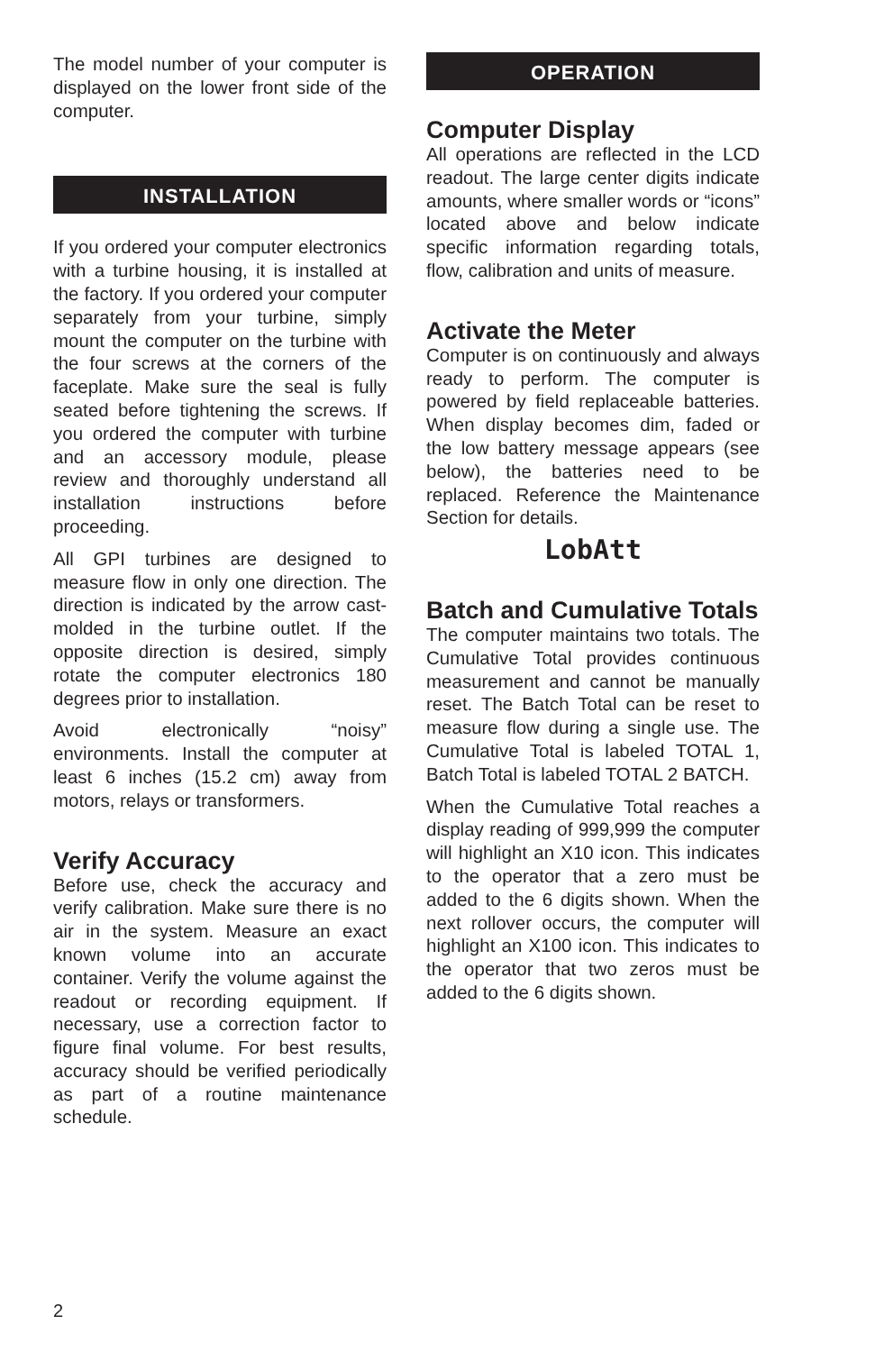The model number of your computer is displayed on the lower front side of the computer.
INSTALLATION
If you ordered your computer electronics with a turbine housing, it is installed at the factory. If you ordered your computer separately from your turbine, simply mount the computer on the turbine with the four screws at the corners of the faceplate. Make sure the seal is fully seated before tightening the screws. If you ordered the computer with turbine and an accessory module, please review and thoroughly understand all installation instructions before proceeding.
All GPI turbines are designed to measure flow in only one direction. The direction is indicated by the arrow cast-molded in the turbine outlet. If the opposite direction is desired, simply rotate the computer electronics 180 degrees prior to installation.
Avoid electronically “noisy” environments. Install the computer at least 6 inches (15.2 cm) away from motors, relays or transformers.
Verify Accuracy
Before use, check the accuracy and verify calibration. Make sure there is no air in the system. Measure an exact known volume into an accurate container. Verify the volume against the readout or recording equipment. If necessary, use a correction factor to figure final volume. For best results, accuracy should be verified periodically as part of a routine maintenance schedule.
OPERATION
Computer Display
All operations are reflected in the LCD readout. The large center digits indicate amounts, where smaller words or “icons” located above and below indicate specific information regarding totals, flow, calibration and units of measure.
Activate the Meter
Computer is on continuously and always ready to perform. The computer is powered by field replaceable batteries. When display becomes dim, faded or the low battery message appears (see below), the batteries need to be replaced. Reference the Maintenance Section for details.
LobAtt
Batch and Cumulative Totals
The computer maintains two totals. The Cumulative Total provides continuous measurement and cannot be manually reset. The Batch Total can be reset to measure flow during a single use. The Cumulative Total is labeled TOTAL 1, Batch Total is labeled TOTAL 2 BATCH.
When the Cumulative Total reaches a display reading of 999,999 the computer will highlight an X10 icon. This indicates to the operator that a zero must be added to the 6 digits shown. When the next rollover occurs, the computer will highlight an X100 icon. This indicates to the operator that two zeros must be added to the 6 digits shown.
2